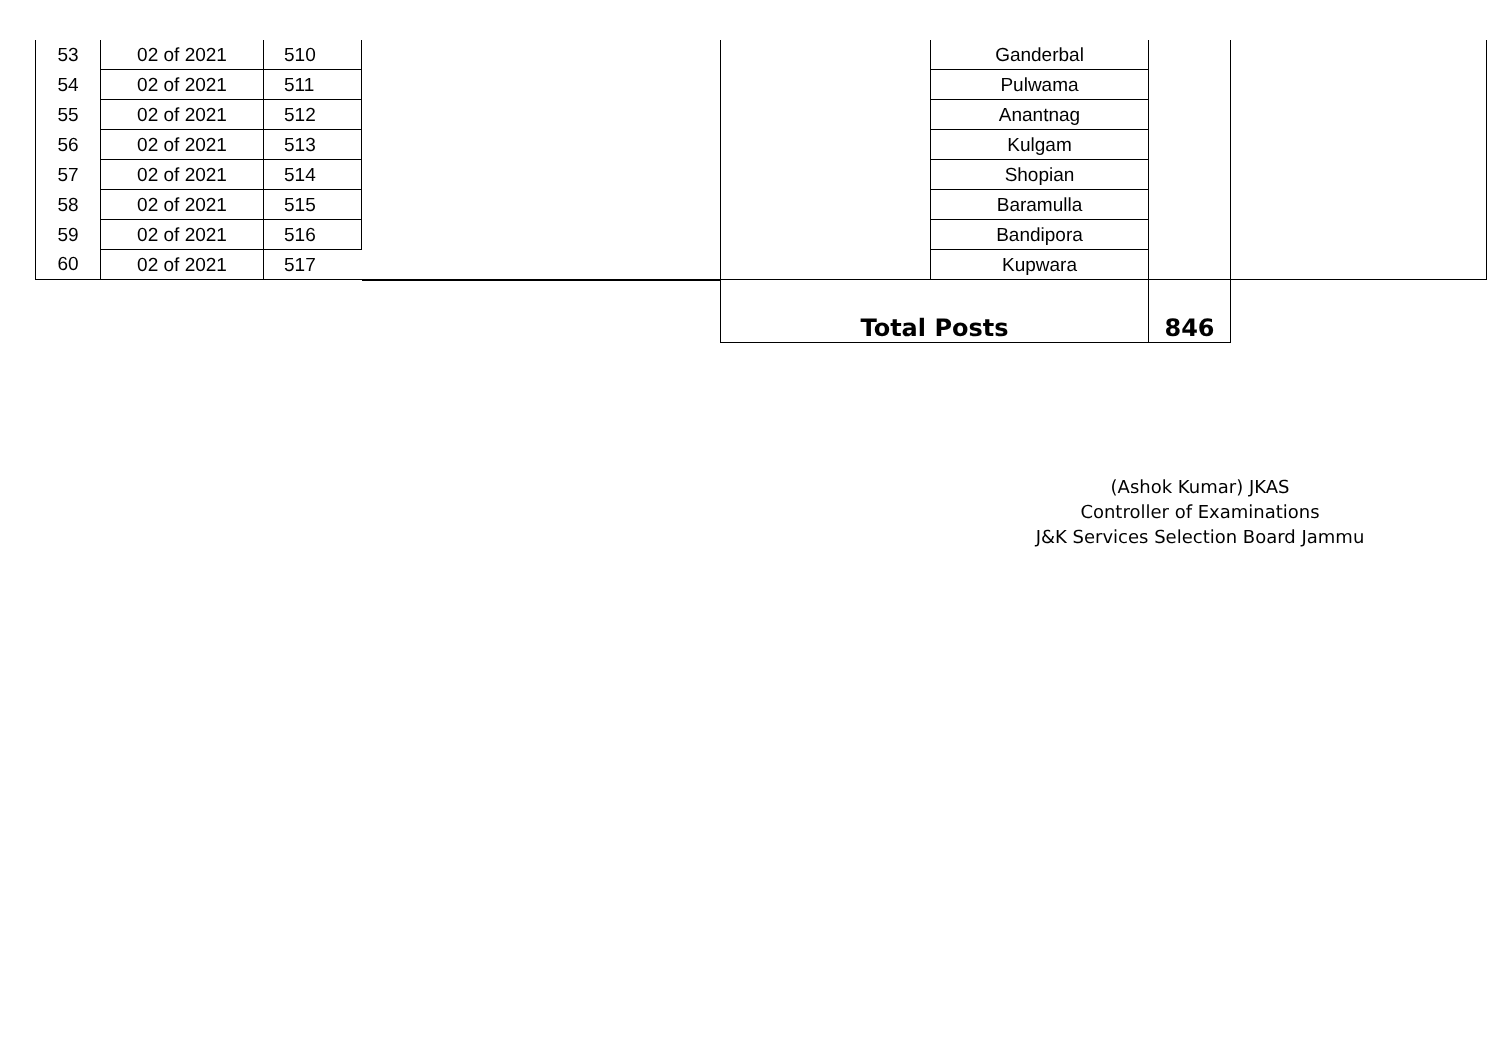| 53 | 02 of 2021 | 510 | | | Ganderbal | | |
| 54 | 02 of 2021 | 511 | | | Pulwama | | |
| 55 | 02 of 2021 | 512 | | | Anantnag | | |
| 56 | 02 of 2021 | 513 | | | Kulgam | | |
| 57 | 02 of 2021 | 514 | | | Shopian | | |
| 58 | 02 of 2021 | 515 | | | Baramulla | | |
| 59 | 02 of 2021 | 516 | | | Bandipora | | |
| 60 | 02 of 2021 | 517 | | | Kupwara | | |
| | | | | Total Posts | | 846 | |
(Ashok Kumar) JKAS
Controller of Examinations
J&K Services Selection Board Jammu